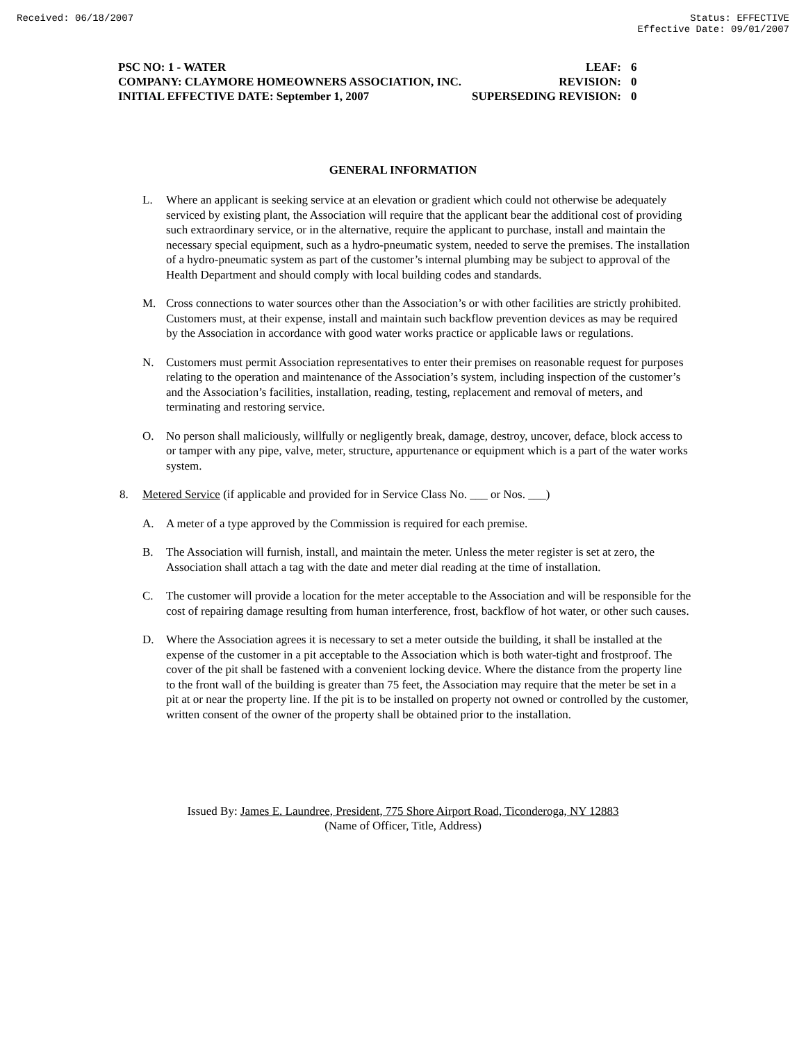Received: 06/18/2007 Status: EFFECTIVE
Effective Date: 09/01/2007
PSC NO: 1 - WATER LEAF: 6
COMPANY: CLAYMORE HOMEOWNERS ASSOCIATION, INC. REVISION: 0
INITIAL EFFECTIVE DATE: September 1, 2007 SUPERSEDING REVISION: 0
GENERAL INFORMATION
L. Where an applicant is seeking service at an elevation or gradient which could not otherwise be adequately serviced by existing plant, the Association will require that the applicant bear the additional cost of providing such extraordinary service, or in the alternative, require the applicant to purchase, install and maintain the necessary special equipment, such as a hydro-pneumatic system, needed to serve the premises. The installation of a hydro-pneumatic system as part of the customer’s internal plumbing may be subject to approval of the Health Department and should comply with local building codes and standards.
M. Cross connections to water sources other than the Association’s or with other facilities are strictly prohibited. Customers must, at their expense, install and maintain such backflow prevention devices as may be required by the Association in accordance with good water works practice or applicable laws or regulations.
N. Customers must permit Association representatives to enter their premises on reasonable request for purposes relating to the operation and maintenance of the Association’s system, including inspection of the customer’s and the Association’s facilities, installation, reading, testing, replacement and removal of meters, and terminating and restoring service.
O. No person shall maliciously, willfully or negligently break, damage, destroy, uncover, deface, block access to or tamper with any pipe, valve, meter, structure, appurtenance or equipment which is a part of the water works system.
8. Metered Service (if applicable and provided for in Service Class No. ___ or Nos. ___)
A. A meter of a type approved by the Commission is required for each premise.
B. The Association will furnish, install, and maintain the meter. Unless the meter register is set at zero, the Association shall attach a tag with the date and meter dial reading at the time of installation.
C. The customer will provide a location for the meter acceptable to the Association and will be responsible for the cost of repairing damage resulting from human interference, frost, backflow of hot water, or other such causes.
D. Where the Association agrees it is necessary to set a meter outside the building, it shall be installed at the expense of the customer in a pit acceptable to the Association which is both water-tight and frostproof. The cover of the pit shall be fastened with a convenient locking device. Where the distance from the property line to the front wall of the building is greater than 75 feet, the Association may require that the meter be set in a pit at or near the property line. If the pit is to be installed on property not owned or controlled by the customer, written consent of the owner of the property shall be obtained prior to the installation.
Issued By: James E. Laundree, President, 775 Shore Airport Road, Ticonderoga, NY 12883
(Name of Officer, Title, Address)